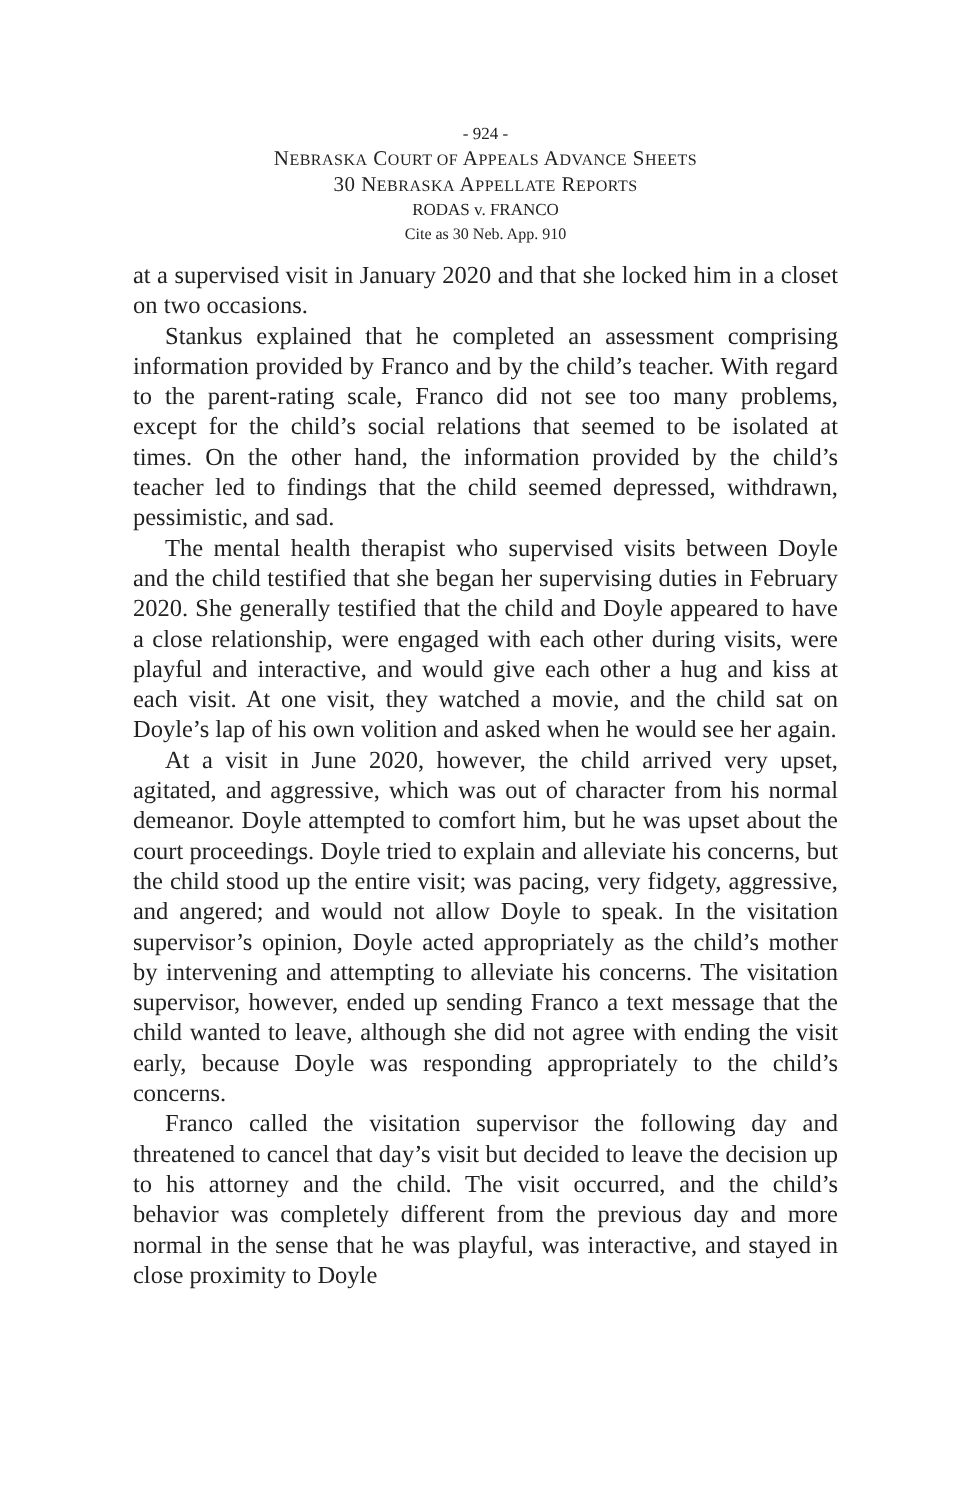- 924 -
NEBRASKA COURT OF APPEALS ADVANCE SHEETS
30 NEBRASKA APPELLATE REPORTS
RODAS v. FRANCO
Cite as 30 Neb. App. 910
at a supervised visit in January 2020 and that she locked him in a closet on two occasions.
Stankus explained that he completed an assessment comprising information provided by Franco and by the child’s teacher. With regard to the parent-rating scale, Franco did not see too many problems, except for the child’s social relations that seemed to be isolated at times. On the other hand, the information provided by the child’s teacher led to findings that the child seemed depressed, withdrawn, pessimistic, and sad.
The mental health therapist who supervised visits between Doyle and the child testified that she began her supervising duties in February 2020. She generally testified that the child and Doyle appeared to have a close relationship, were engaged with each other during visits, were playful and interactive, and would give each other a hug and kiss at each visit. At one visit, they watched a movie, and the child sat on Doyle’s lap of his own volition and asked when he would see her again.
At a visit in June 2020, however, the child arrived very upset, agitated, and aggressive, which was out of character from his normal demeanor. Doyle attempted to comfort him, but he was upset about the court proceedings. Doyle tried to explain and alleviate his concerns, but the child stood up the entire visit; was pacing, very fidgety, aggressive, and angered; and would not allow Doyle to speak. In the visitation supervisor’s opinion, Doyle acted appropriately as the child’s mother by intervening and attempting to alleviate his concerns. The visitation supervisor, however, ended up sending Franco a text message that the child wanted to leave, although she did not agree with ending the visit early, because Doyle was responding appropriately to the child’s concerns.
Franco called the visitation supervisor the following day and threatened to cancel that day’s visit but decided to leave the decision up to his attorney and the child. The visit occurred, and the child’s behavior was completely different from the previous day and more normal in the sense that he was playful, was interactive, and stayed in close proximity to Doyle